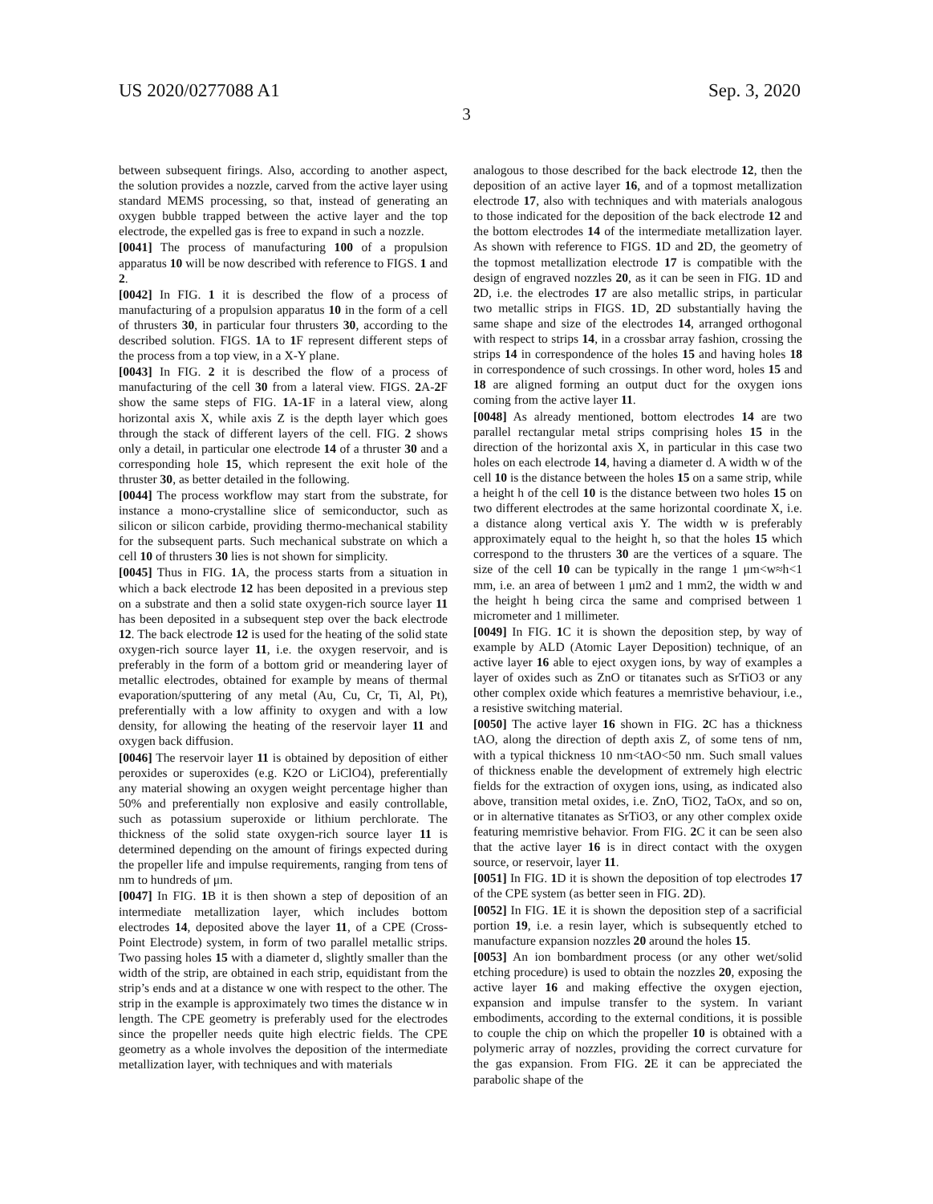US 2020/0277088 A1 Sep. 3, 2020
3
between subsequent firings. Also, according to another aspect, the solution provides a nozzle, carved from the active layer using standard MEMS processing, so that, instead of generating an oxygen bubble trapped between the active layer and the top electrode, the expelled gas is free to expand in such a nozzle.
[0041] The process of manufacturing 100 of a propulsion apparatus 10 will be now described with reference to FIGS. 1 and 2.
[0042] In FIG. 1 it is described the flow of a process of manufacturing of a propulsion apparatus 10 in the form of a cell of thrusters 30, in particular four thrusters 30, according to the described solution. FIGS. 1 A to 1 F represent different steps of the process from a top view, in a X-Y plane.
[0043] In FIG. 2 it is described the flow of a process of manufacturing of the cell 30 from a lateral view. FIGS. 2 A-2 F show the same steps of FIG. 1 A-1 F in a lateral view, along horizontal axis X, while axis Z is the depth layer which goes through the stack of different layers of the cell. FIG. 2 shows only a detail, in particular one electrode 14 of a thruster 30 and a corresponding hole 15, which represent the exit hole of the thruster 30, as better detailed in the following.
[0044] The process workflow may start from the substrate, for instance a mono-crystalline slice of semiconductor, such as silicon or silicon carbide, providing thermo-mechanical stability for the subsequent parts. Such mechanical substrate on which a cell 10 of thrusters 30 lies is not shown for simplicity.
[0045] Thus in FIG. 1 A, the process starts from a situation in which a back electrode 12 has been deposited in a previous step on a substrate and then a solid state oxygen-rich source layer 11 has been deposited in a subsequent step over the back electrode 12. The back electrode 12 is used for the heating of the solid state oxygen-rich source layer 11, i.e. the oxygen reservoir, and is preferably in the form of a bottom grid or meandering layer of metallic electrodes, obtained for example by means of thermal evaporation/sputtering of any metal (Au, Cu, Cr, Ti, Al, Pt), preferentially with a low affinity to oxygen and with a low density, for allowing the heating of the reservoir layer 11 and oxygen back diffusion.
[0046] The reservoir layer 11 is obtained by deposition of either peroxides or superoxides (e.g. K2O or LiClO4), preferentially any material showing an oxygen weight percentage higher than 50% and preferentially non explosive and easily controllable, such as potassium superoxide or lithium perchlorate. The thickness of the solid state oxygen-rich source layer 11 is determined depending on the amount of firings expected during the propeller life and impulse requirements, ranging from tens of nm to hundreds of μm.
[0047] In FIG. 1 B it is then shown a step of deposition of an intermediate metallization layer, which includes bottom electrodes 14, deposited above the layer 11, of a CPE (Cross-Point Electrode) system, in form of two parallel metallic strips. Two passing holes 15 with a diameter d, slightly smaller than the width of the strip, are obtained in each strip, equidistant from the strip’s ends and at a distance w one with respect to the other. The strip in the example is approximately two times the distance w in length. The CPE geometry is preferably used for the electrodes since the propeller needs quite high electric fields. The CPE geometry as a whole involves the deposition of the intermediate metallization layer, with techniques and with materials
analogous to those described for the back electrode 12, then the deposition of an active layer 16, and of a topmost metallization electrode 17, also with techniques and with materials analogous to those indicated for the deposition of the back electrode 12 and the bottom electrodes 14 of the intermediate metallization layer. As shown with reference to FIGS. 1 D and 2 D, the geometry of the topmost metallization electrode 17 is compatible with the design of engraved nozzles 20, as it can be seen in FIG. 1 D and 2 D, i.e. the electrodes 17 are also metallic strips, in particular two metallic strips in FIGS. 1 D, 2 D substantially having the same shape and size of the electrodes 14, arranged orthogonal with respect to strips 14, in a crossbar array fashion, crossing the strips 14 in correspondence of the holes 15 and having holes 18 in correspondence of such crossings. In other word, holes 15 and 18 are aligned forming an output duct for the oxygen ions coming from the active layer 11.
[0048] As already mentioned, bottom electrodes 14 are two parallel rectangular metal strips comprising holes 15 in the direction of the horizontal axis X, in particular in this case two holes on each electrode 14, having a diameter d. A width w of the cell 10 is the distance between the holes 15 on a same strip, while a height h of the cell 10 is the distance between two holes 15 on two different electrodes at the same horizontal coordinate X, i.e. a distance along vertical axis Y. The width w is preferably approximately equal to the height h, so that the holes 15 which correspond to the thrusters 30 are the vertices of a square. The size of the cell 10 can be typically in the range 1 μm<w≈h<1 mm, i.e. an area of between 1 μm2 and 1 mm2, the width w and the height h being circa the same and comprised between 1 micrometer and 1 millimeter.
[0049] In FIG. 1 C it is shown the deposition step, by way of example by ALD (Atomic Layer Deposition) technique, of an active layer 16 able to eject oxygen ions, by way of examples a layer of oxides such as ZnO or titanates such as SrTiO3 or any other complex oxide which features a memristive behaviour, i.e., a resistive switching material.
[0050] The active layer 16 shown in FIG. 2 C has a thickness tAO, along the direction of depth axis Z, of some tens of nm, with a typical thickness 10 nm<tAO<50 nm. Such small values of thickness enable the development of extremely high electric fields for the extraction of oxygen ions, using, as indicated also above, transition metal oxides, i.e. ZnO, TiO2, TaOx, and so on, or in alternative titanates as SrTiO3, or any other complex oxide featuring memristive behavior. From FIG. 2 C it can be seen also that the active layer 16 is in direct contact with the oxygen source, or reservoir, layer 11.
[0051] In FIG. 1 D it is shown the deposition of top electrodes 17 of the CPE system (as better seen in FIG. 2 D).
[0052] In FIG. 1 E it is shown the deposition step of a sacrificial portion 19, i.e. a resin layer, which is subsequently etched to manufacture expansion nozzles 20 around the holes 15.
[0053] An ion bombardment process (or any other wet/solid etching procedure) is used to obtain the nozzles 20, exposing the active layer 16 and making effective the oxygen ejection, expansion and impulse transfer to the system. In variant embodiments, according to the external conditions, it is possible to couple the chip on which the propeller 10 is obtained with a polymeric array of nozzles, providing the correct curvature for the gas expansion. From FIG. 2 E it can be appreciated the parabolic shape of the